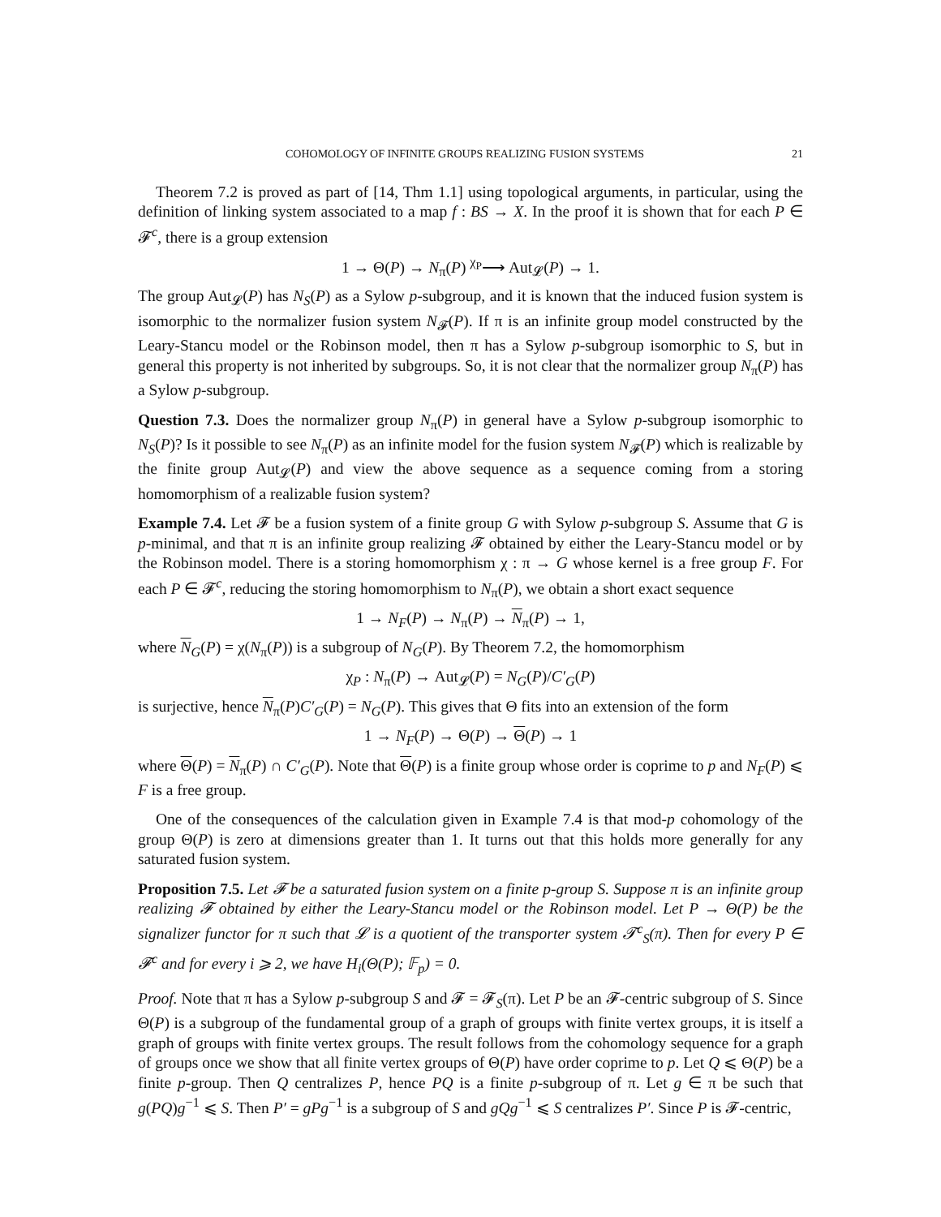COHOMOLOGY OF INFINITE GROUPS REALIZING FUSION SYSTEMS 21
Theorem 7.2 is proved as part of [14, Thm 1.1] using topological arguments, in particular, using the definition of linking system associated to a map f : BS → X. In the proof it is shown that for each P ∈ 𝓕<sup>c</sup>, there is a group extension
1 → Θ(P) → N<sub>π</sub>(P) <sup>χ<sub>P</sub></sup>⟶ Aut<sub>𝓛</sub>(P) → 1.
The group Aut<sub>𝓛</sub>(P) has N<sub>S</sub>(P) as a Sylow p-subgroup, and it is known that the induced fusion system is isomorphic to the normalizer fusion system N<sub>𝓕</sub>(P). If π is an infinite group model constructed by the Leary-Stancu model or the Robinson model, then π has a Sylow p-subgroup isomorphic to S, but in general this property is not inherited by subgroups. So, it is not clear that the normalizer group N<sub>π</sub>(P) has a Sylow p-subgroup.
Question 7.3. Does the normalizer group N<sub>π</sub>(P) in general have a Sylow p-subgroup isomorphic to N<sub>S</sub>(P)? Is it possible to see N<sub>π</sub>(P) as an infinite model for the fusion system N<sub>𝓕</sub>(P) which is realizable by the finite group Aut<sub>𝓛</sub>(P) and view the above sequence as a sequence coming from a storing homomorphism of a realizable fusion system?
Example 7.4. Let 𝓕 be a fusion system of a finite group G with Sylow p-subgroup S. Assume that G is p-minimal, and that π is an infinite group realizing 𝓕 obtained by either the Leary-Stancu model or by the Robinson model. There is a storing homomorphism χ : π → G whose kernel is a free group F. For each P ∈ 𝓕<sup>c</sup>, reducing the storing homomorphism to N<sub>π</sub>(P), we obtain a short exact sequence
1 → N<sub>F</sub>(P) → N<sub>π</sub>(P) → N<sub>π</sub>(P) → 1,
where N<sub>G</sub>(P) = χ(N<sub>π</sub>(P)) is a subgroup of N<sub>G</sub>(P). By Theorem 7.2, the homomorphism
χ<sub>P</sub> : N<sub>π</sub>(P) → Aut<sub>𝓛</sub>(P) = N<sub>G</sub>(P)/C′<sub>G</sub>(P)
is surjective, hence N<sub>π</sub>(P)C′<sub>G</sub>(P) = N<sub>G</sub>(P). This gives that Θ fits into an extension of the form
1 → N<sub>F</sub>(P) → Θ(P) → Θ(P) → 1
where Θ(P) = N<sub>π</sub>(P) ∩ C′<sub>G</sub>(P). Note that Θ(P) is a finite group whose order is coprime to p and N<sub>F</sub>(P) ⩽ F is a free group.
One of the consequences of the calculation given in Example 7.4 is that mod-p cohomology of the group Θ(P) is zero at dimensions greater than 1. It turns out that this holds more generally for any saturated fusion system.
Proposition 7.5. Let 𝓕 be a saturated fusion system on a finite p-group S. Suppose π is an infinite group realizing 𝓕 obtained by either the Leary-Stancu model or the Robinson model. Let P → Θ(P) be the signalizer functor for π such that 𝓛 is a quotient of the transporter system 𝓣<sup>c</sup><sub>S</sub>(π). Then for every P ∈ 𝓕<sup>c</sup> and for every i ⩾ 2, we have H<sub>i</sub>(Θ(P); 𝔽<sub>p</sub>) = 0.
Proof. Note that π has a Sylow p-subgroup S and 𝓕 = 𝓕<sub>S</sub>(π). Let P be an 𝓕-centric subgroup of S. Since Θ(P) is a subgroup of the fundamental group of a graph of groups with finite vertex groups, it is itself a graph of groups with finite vertex groups. The result follows from the cohomology sequence for a graph of groups once we show that all finite vertex groups of Θ(P) have order coprime to p. Let Q ⩽ Θ(P) be a finite p-group. Then Q centralizes P, hence PQ is a finite p-subgroup of π. Let g ∈ π be such that g(PQ)g<sup>−1</sup> ⩽ S. Then P′ = gPg<sup>−1</sup> is a subgroup of S and gQg<sup>−1</sup> ⩽ S centralizes P′. Since P is 𝓕-centric,